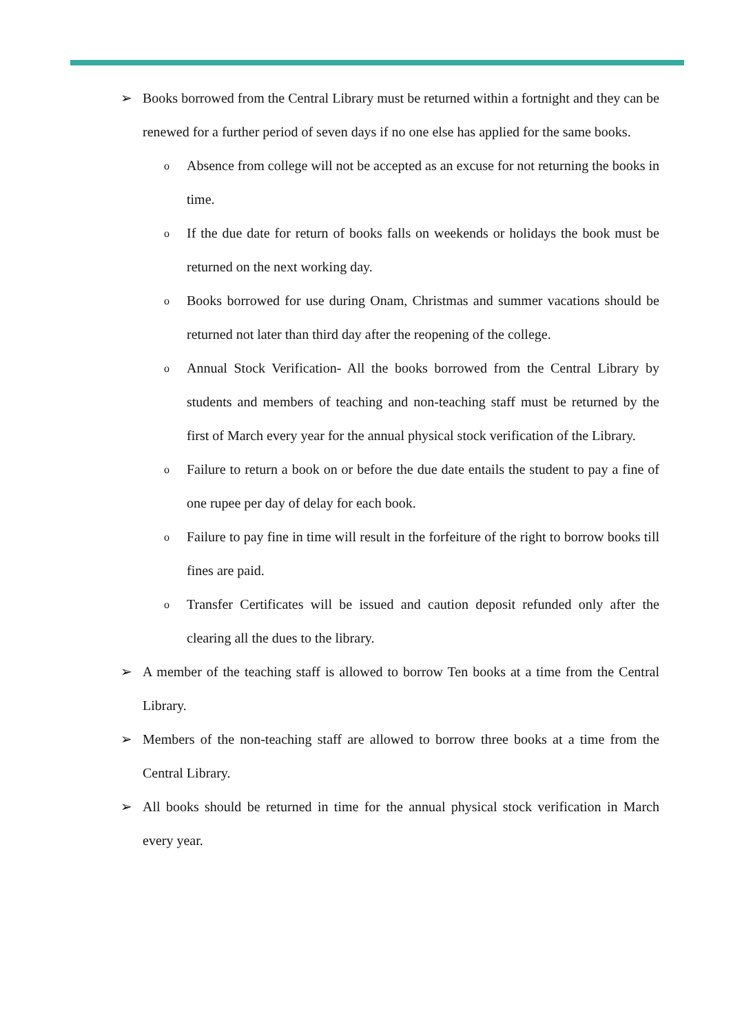➢ Books borrowed from the Central Library must be returned within a fortnight and they can be renewed for a further period of seven days if no one else has applied for the same books.
o Absence from college will not be accepted as an excuse for not returning the books in time.
o If the due date for return of books falls on weekends or holidays the book must be returned on the next working day.
o Books borrowed for use during Onam, Christmas and summer vacations should be returned not later than third day after the reopening of the college.
o Annual Stock Verification- All the books borrowed from the Central Library by students and members of teaching and non-teaching staff must be returned by the first of March every year for the annual physical stock verification of the Library.
o Failure to return a book on or before the due date entails the student to pay a fine of one rupee per day of delay for each book.
o Failure to pay fine in time will result in the forfeiture of the right to borrow books till fines are paid.
o Transfer Certificates will be issued and caution deposit refunded only after the clearing all the dues to the library.
➢ A member of the teaching staff is allowed to borrow Ten books at a time from the Central Library.
➢ Members of the non-teaching staff are allowed to borrow three books at a time from the Central Library.
➢ All books should be returned in time for the annual physical stock verification in March every year.